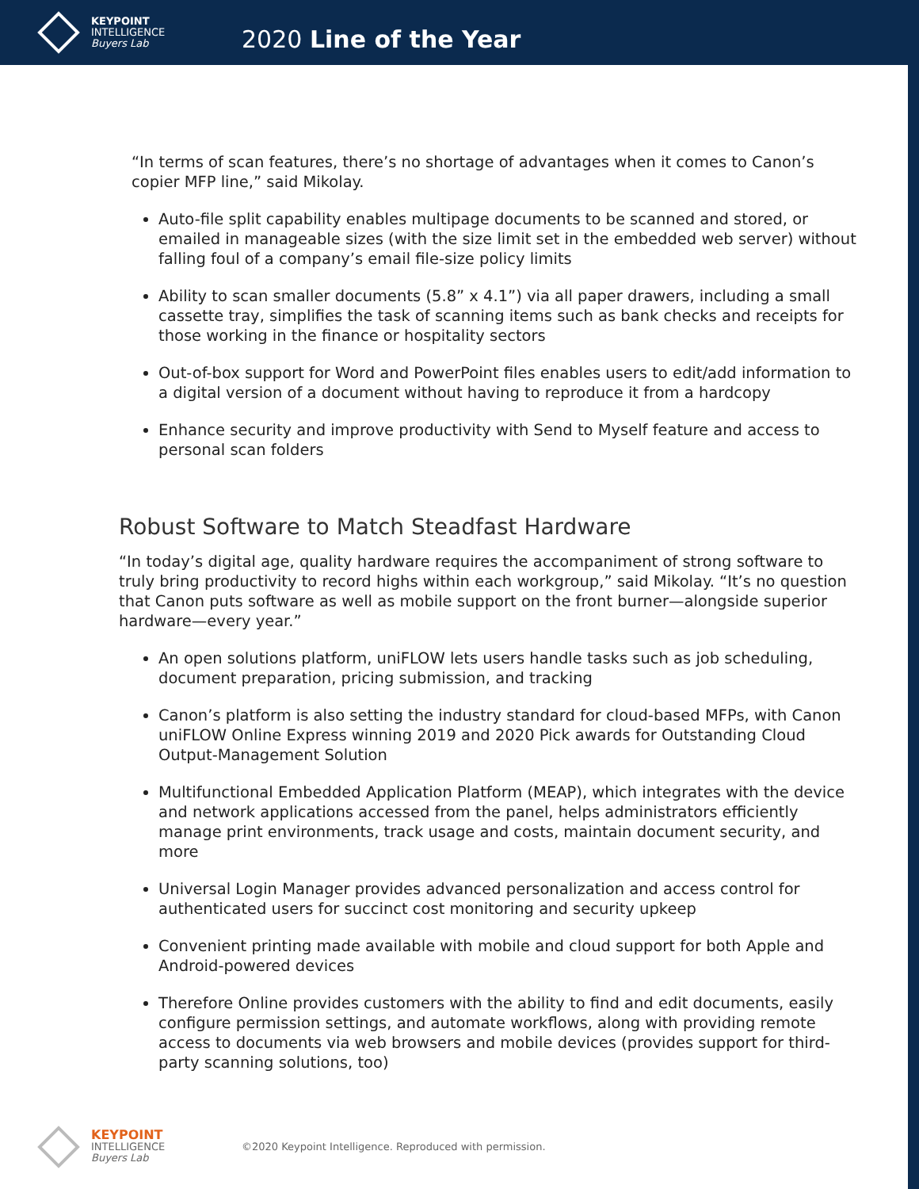KEYPOINT
INTELLIGENCE
Buyers Lab
2020 Line of the Year
“In terms of scan features, there’s no shortage of advantages when it comes to Canon’s copier MFP line,” said Mikolay.
Auto-file split capability enables multipage documents to be scanned and stored, or emailed in manageable sizes (with the size limit set in the embedded web server) without falling foul of a company’s email file-size policy limits
Ability to scan smaller documents (5.8” x 4.1”) via all paper drawers, including a small cassette tray, simplifies the task of scanning items such as bank checks and receipts for those working in the finance or hospitality sectors
Out-of-box support for Word and PowerPoint files enables users to edit/add information to a digital version of a document without having to reproduce it from a hardcopy
Enhance security and improve productivity with Send to Myself feature and access to personal scan folders
Robust Software to Match Steadfast Hardware
“In today’s digital age, quality hardware requires the accompaniment of strong software to truly bring productivity to record highs within each workgroup,” said Mikolay. “It’s no question that Canon puts software as well as mobile support on the front burner—alongside superior hardware—every year.”
An open solutions platform, uniFLOW lets users handle tasks such as job scheduling, document preparation, pricing submission, and tracking
Canon’s platform is also setting the industry standard for cloud-based MFPs, with Canon uniFLOW Online Express winning 2019 and 2020 Pick awards for Outstanding Cloud Output-Management Solution
Multifunctional Embedded Application Platform (MEAP), which integrates with the device and network applications accessed from the panel, helps administrators efficiently manage print environments, track usage and costs, maintain document security, and more
Universal Login Manager provides advanced personalization and access control for authenticated users for succinct cost monitoring and security upkeep
Convenient printing made available with mobile and cloud support for both Apple and Android-powered devices
Therefore Online provides customers with the ability to find and edit documents, easily configure permission settings, and automate workflows, along with providing remote access to documents via web browsers and mobile devices (provides support for third-party scanning solutions, too)
KEYPOINT
INTELLIGENCE
Buyers Lab
©2020 Keypoint Intelligence. Reproduced with permission.